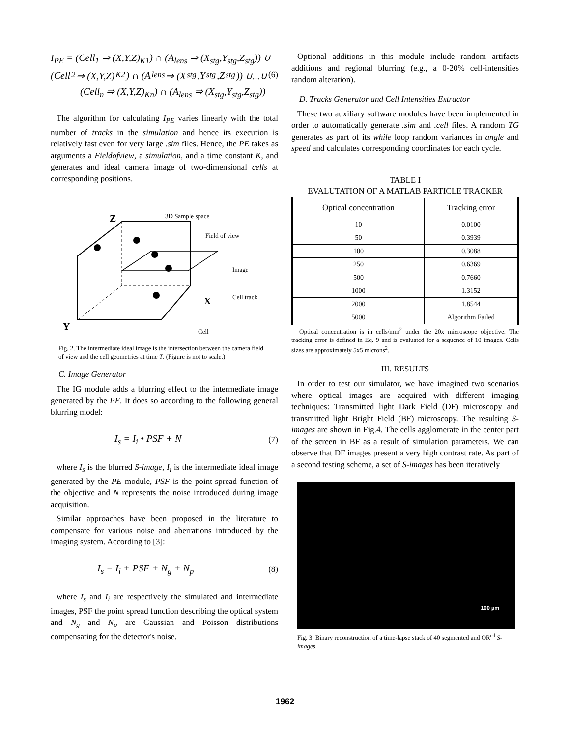I<sub>PE</sub> = (Cell<sub>1</sub> ⇒ (X,Y,Z)<sub>K1</sub>) ∩ (A<sub>lens</sub> ⇒ (X<sub>stg</sub>,Y<sub>stg</sub>,Z<sub>stg</sub>)) ∪
(Cell<sub>2</sub> ⇒ (X,Y,Z)<sub>K2</sub>) ∩ (A<sub>lens</sub> ⇒ (X<sub>stg</sub>,Y<sub>stg</sub>,Z<sub>stg</sub>)) ∪...∪ (6)
(Cell<sub>n</sub> ⇒ (X,Y,Z)<sub>Kn</sub>) ∩ (A<sub>lens</sub> ⇒ (X<sub>stg</sub>,Y<sub>stg</sub>,Z<sub>stg</sub>))
The algorithm for calculating I<sub>PE</sub> varies linearly with the total number of tracks in the simulation and hence its execution is relatively fast even for very large .sim files. Hence, the PE takes as arguments a Fieldofview, a simulation, and a time constant K, and generates and ideal camera image of two-dimensional cells at corresponding positions.
Z
3D Sample space
Field of view
Image
Cell track
X
Y
Cell
Fig. 2. The intermediate ideal image is the intersection between the camera field of view and the cell geometries at time T. (Figure is not to scale.)
C. Image Generator
The IG module adds a blurring effect to the intermediate image generated by the PE. It does so according to the following general blurring model:
I<sub>s</sub> = I<sub>i</sub> • PSF + N (7)
where I<sub>s</sub> is the blurred S-image, I<sub>i</sub> is the intermediate ideal image generated by the PE module, PSF is the point-spread function of the objective and N represents the noise introduced during image acquisition.
Similar approaches have been proposed in the literature to compensate for various noise and aberrations introduced by the imaging system. According to [3]:
I<sub>s</sub> = I<sub>i</sub> + PSF + N<sub>g</sub> + N<sub>p</sub> (8)
where I<sub>s</sub> and I<sub>i</sub> are respectively the simulated and intermediate images, PSF the point spread function describing the optical system and N<sub>g</sub> and N<sub>p</sub> are Gaussian and Poisson distributions compensating for the detector's noise.
Optional additions in this module include random artifacts additions and regional blurring (e.g., a 0-20% cell-intensities random alteration).
D. Tracks Generator and Cell Intensities Extractor
These two auxiliary software modules have been implemented in order to automatically generate .sim and .cell files. A random TG generates as part of its while loop random variances in angle and speed and calculates corresponding coordinates for each cycle.
TABLE I
EVALUTATION OF A MATLAB PARTICLE TRACKER
| Optical concentration | Tracking error |
| --- | --- |
| 10 | 0.0100 |
| 50 | 0.3939 |
| 100 | 0.3088 |
| 250 | 0.6369 |
| 500 | 0.7660 |
| 1000 | 1.3152 |
| 2000 | 1.8544 |
| 5000 | Algorithm Failed |
Optical concentration is in cells/mm<sup>2</sup> under the 20x microscope objective. The tracking error is defined in Eq. 9 and is evaluated for a sequence of 10 images. Cells sizes are approximately 5x5 microns<sup>2</sup>.
III. RESULTS
In order to test our simulator, we have imagined two scenarios where optical images are acquired with different imaging techniques: Transmitted light Dark Field (DF) microscopy and transmitted light Bright Field (BF) microscopy. The resulting S-images are shown in Fig.4. The cells agglomerate in the center part of the screen in BF as a result of simulation parameters. We can observe that DF images present a very high contrast rate. As part of a second testing scheme, a set of S-images has been iteratively
100 µm
Fig. 3. Binary reconstruction of a time-lapse stack of 40 segmented and OR<sup>ed</sup> S-images.
1962